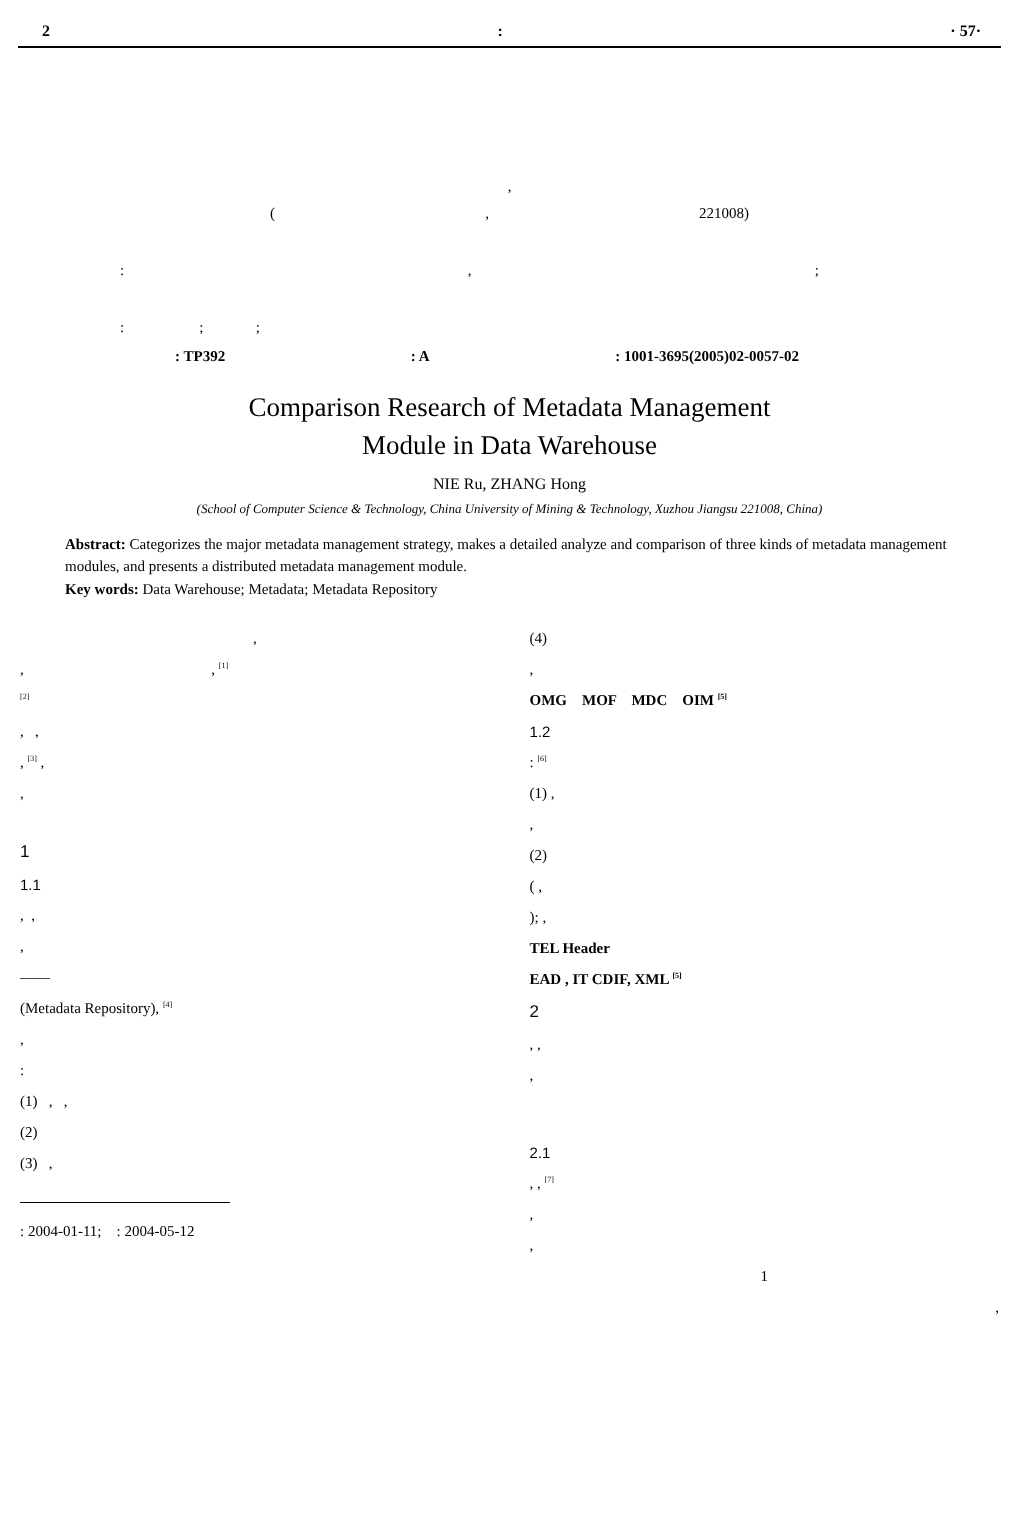2: · 57·
,
(, 221008)
:,;
: ; ;
: TP392: A: 1001-3695(2005)02-0057-02
Comparison Research of Metadata Management
Module in Data Warehouse
NIE Ru, ZHANG Hong
(School of Computer Science & Technology, China University of Mining & Technology, Xuzhou Jiangsu 221008, China)
Abstract: Categorizes the major metadata management strategy, makes a detailed analyze and comparison of three kinds of metadata management modules, and presents a distributed metadata management module.
Key words: Data Warehouse; Metadata; Metadata Repository
,
, , <sup>[1]</sup>
<sup>[2]</sup>
, ,
, <sup>[3]</sup> ,
,
1
1.1
, ,
,
——
(Metadata Repository), <sup>[4]</sup>
,
:
(1) , ,
(2)
(3) ,
: 2004-01-11; : 2004-05-12
(4)
,
OMG MOF MDC OIM <sup>[5]</sup>
1.2
: <sup>[6]</sup>
(1) ,
,
(2)
( ,
); ,
TEL Header
EAD , IT CDIF, XML <sup>[5]</sup>
2
, ,
,
2.1
, , <sup>[7]</sup>
,
,
1
,